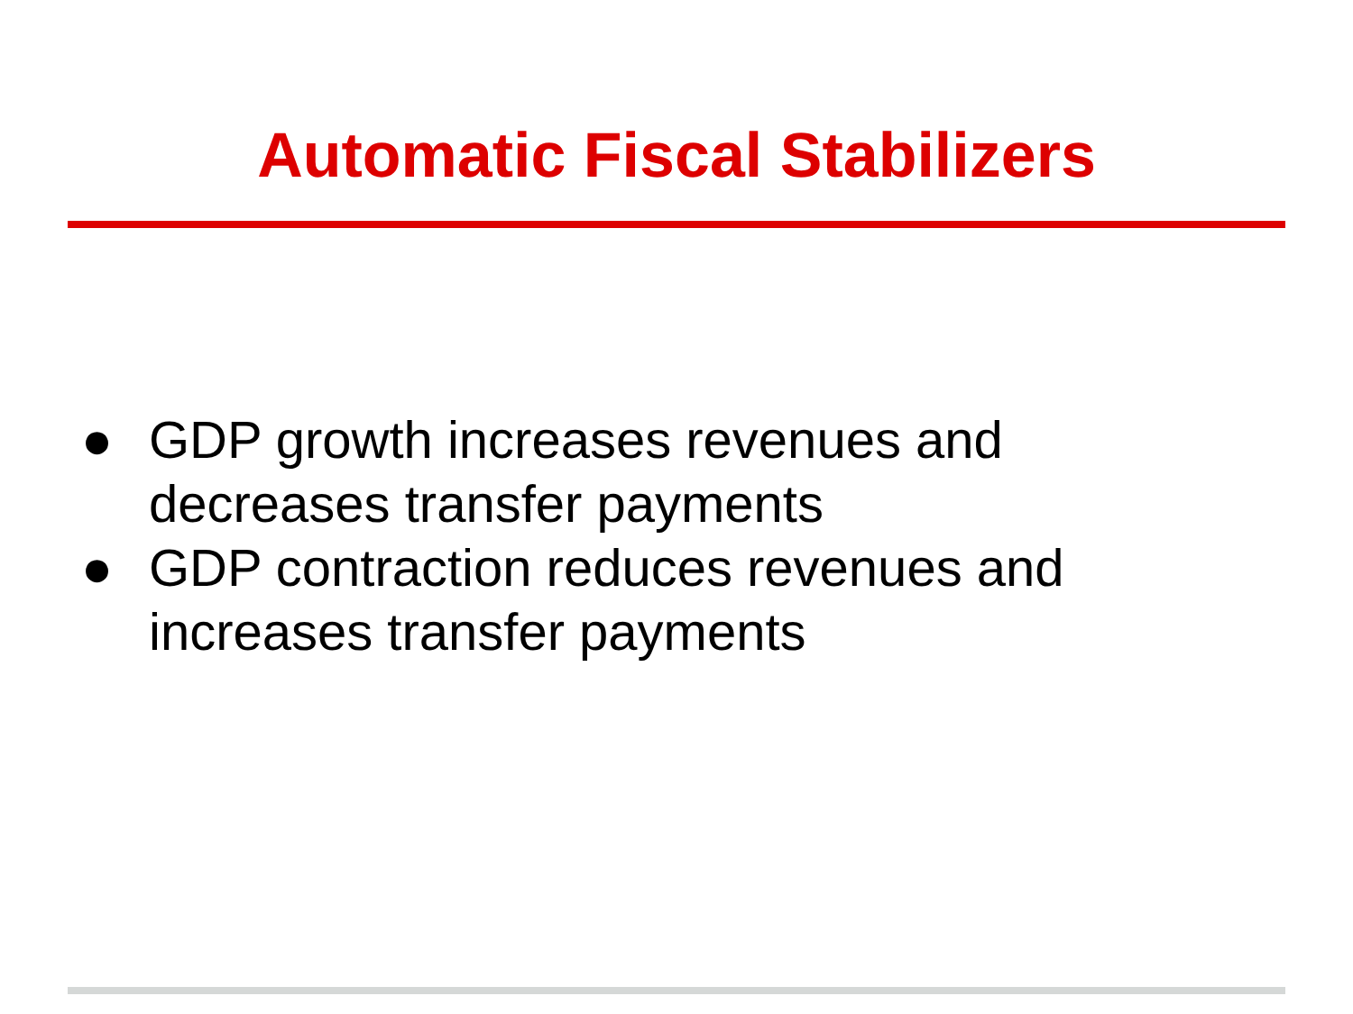Automatic Fiscal Stabilizers
● GDP growth increases revenues and decreases transfer payments
● GDP contraction reduces revenues and increases transfer payments